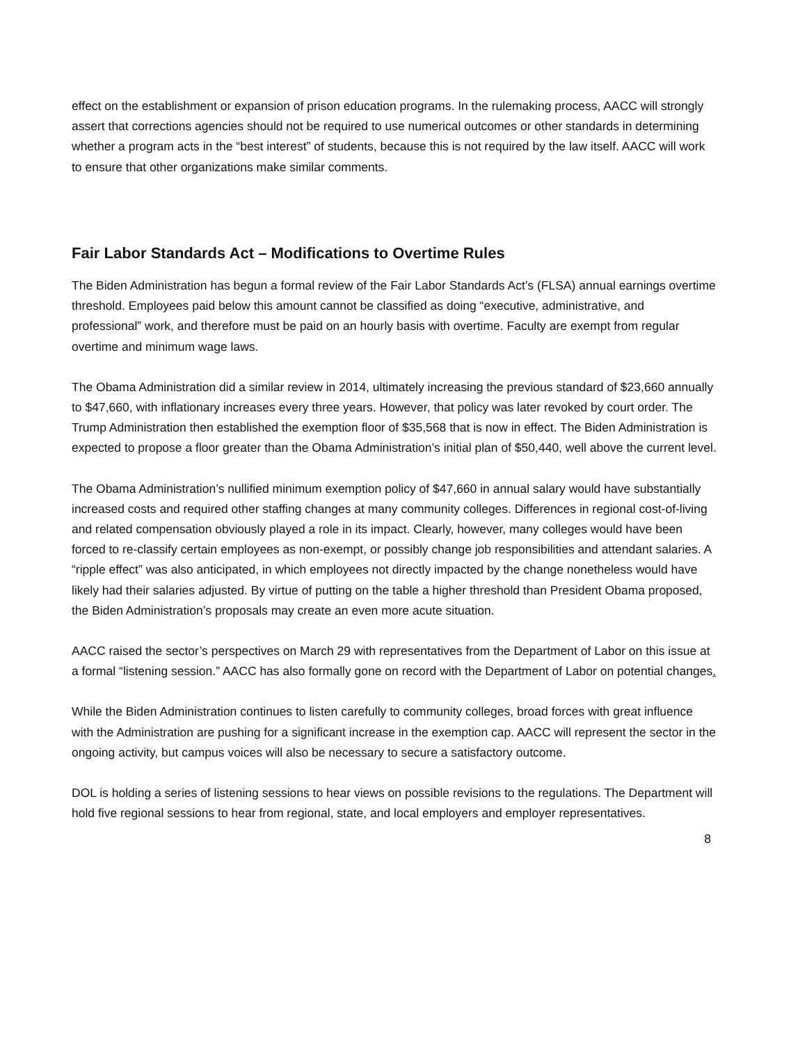effect on the establishment or expansion of prison education programs. In the rulemaking process, AACC will strongly assert that corrections agencies should not be required to use numerical outcomes or other standards in determining whether a program acts in the “best interest” of students, because this is not required by the law itself. AACC will work to ensure that other organizations make similar comments.
Fair Labor Standards Act – Modifications to Overtime Rules
The Biden Administration has begun a formal review of the Fair Labor Standards Act’s (FLSA) annual earnings overtime threshold. Employees paid below this amount cannot be classified as doing “executive, administrative, and professional” work, and therefore must be paid on an hourly basis with overtime. Faculty are exempt from regular overtime and minimum wage laws.
The Obama Administration did a similar review in 2014, ultimately increasing the previous standard of $23,660 annually to $47,660, with inflationary increases every three years. However, that policy was later revoked by court order. The Trump Administration then established the exemption floor of $35,568 that is now in effect. The Biden Administration is expected to propose a floor greater than the Obama Administration’s initial plan of $50,440, well above the current level.
The Obama Administration’s nullified minimum exemption policy of $47,660 in annual salary would have substantially increased costs and required other staffing changes at many community colleges. Differences in regional cost-of-living and related compensation obviously played a role in its impact. Clearly, however, many colleges would have been forced to re-classify certain employees as non-exempt, or possibly change job responsibilities and attendant salaries. A “ripple effect” was also anticipated, in which employees not directly impacted by the change nonetheless would have likely had their salaries adjusted. By virtue of putting on the table a higher threshold than President Obama proposed, the Biden Administration’s proposals may create an even more acute situation.
AACC raised the sector’s perspectives on March 29 with representatives from the Department of Labor on this issue at a formal “listening session.” AACC has also formally gone on record with the Department of Labor on potential changes.
While the Biden Administration continues to listen carefully to community colleges, broad forces with great influence with the Administration are pushing for a significant increase in the exemption cap. AACC will represent the sector in the ongoing activity, but campus voices will also be necessary to secure a satisfactory outcome.
DOL is holding a series of listening sessions to hear views on possible revisions to the regulations. The Department will hold five regional sessions to hear from regional, state, and local employers and employer representatives.
8